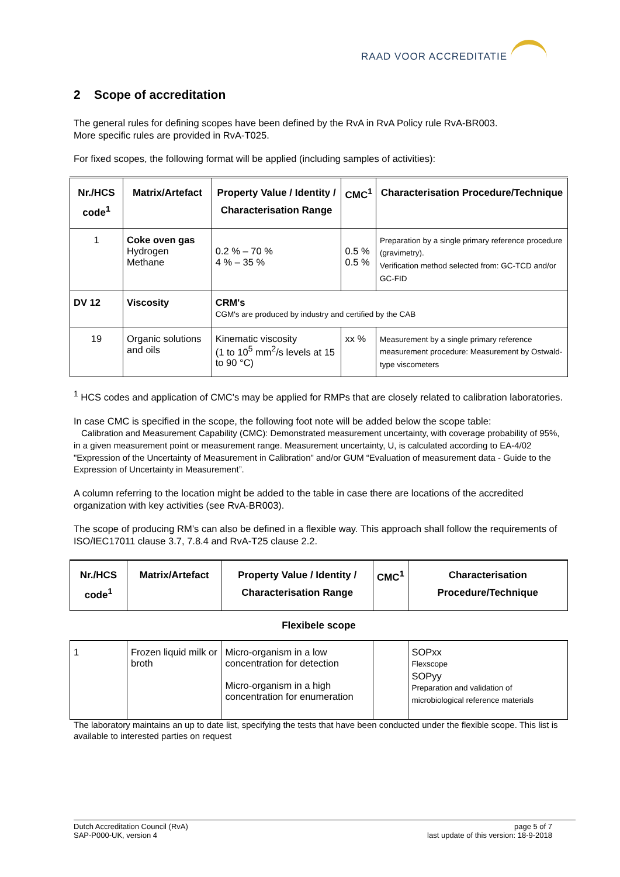RAAD VOOR ACCREDITATIE
2 Scope of accreditation
The general rules for defining scopes have been defined by the RvA in RvA Policy rule RvA-BR003.
More specific rules are provided in RvA-T025.
For fixed scopes, the following format will be applied (including samples of activities):
| Nr./HCS code<sup>1</sup> | Matrix/Artefact | Property Value / Identity / Characterisation Range | CMC<sup>1</sup> | Characterisation Procedure/Technique |
| --- | --- | --- | --- | --- |
| 1 | Coke oven gas Hydrogen Methane | 0.2 % – 70 % 4 % – 35 % | 0.5 % 0.5 % | Preparation by a single primary reference procedure (gravimetry). Verification method selected from: GC-TCD and/or GC-FID |
| DV 12 | Viscosity | CRM's CGM's are produced by industry and certified by the CAB | | |
| 19 | Organic solutions and oils | Kinematic viscosity (1 to 10<sup>5</sup> mm<sup>2</sup>/s levels at 15 to 90 °C) | xx % | Measurement by a single primary reference measurement procedure: Measurement by Ostwald-type viscometers |
<sup>1</sup> HCS codes and application of CMC's may be applied for RMPs that are closely related to calibration laboratories.
In case CMC is specified in the scope, the following foot note will be added below the scope table:
Calibration and Measurement Capability (CMC): Demonstrated measurement uncertainty, with coverage probability of 95%, in a given measurement point or measurement range. Measurement uncertainty, U, is calculated according to EA-4/02 "Expression of the Uncertainty of Measurement in Calibration" and/or GUM “Evaluation of measurement data - Guide to the Expression of Uncertainty in Measurement”.
A column referring to the location might be added to the table in case there are locations of the accredited organization with key activities (see RvA-BR003).
The scope of producing RM’s can also be defined in a flexible way. This approach shall follow the requirements of ISO/IEC17011 clause 3.7, 7.8.4 and RvA-T25 clause 2.2.
| Nr./HCS code<sup>1</sup> | Matrix/Artefact | Property Value / Identity / Characterisation Range | CMC<sup>1</sup> | Characterisation Procedure/Technique |
| --- | --- | --- | --- | --- |
| Flexibele scope | | | | |
| 1 | Frozen liquid milk or broth | Micro-organism in a low concentration for detection Micro-organism in a high concentration for enumeration | | SOPxx Flexscope SOPyy Preparation and validation of microbiological reference materials |
The laboratory maintains an up to date list, specifying the tests that have been conducted under the flexible scope. This list is available to interested parties on request
Dutch Accreditation Council (RvA)
SAP-P000-UK, version 4
page 5 of 7
last update of this version: 18-9-2018